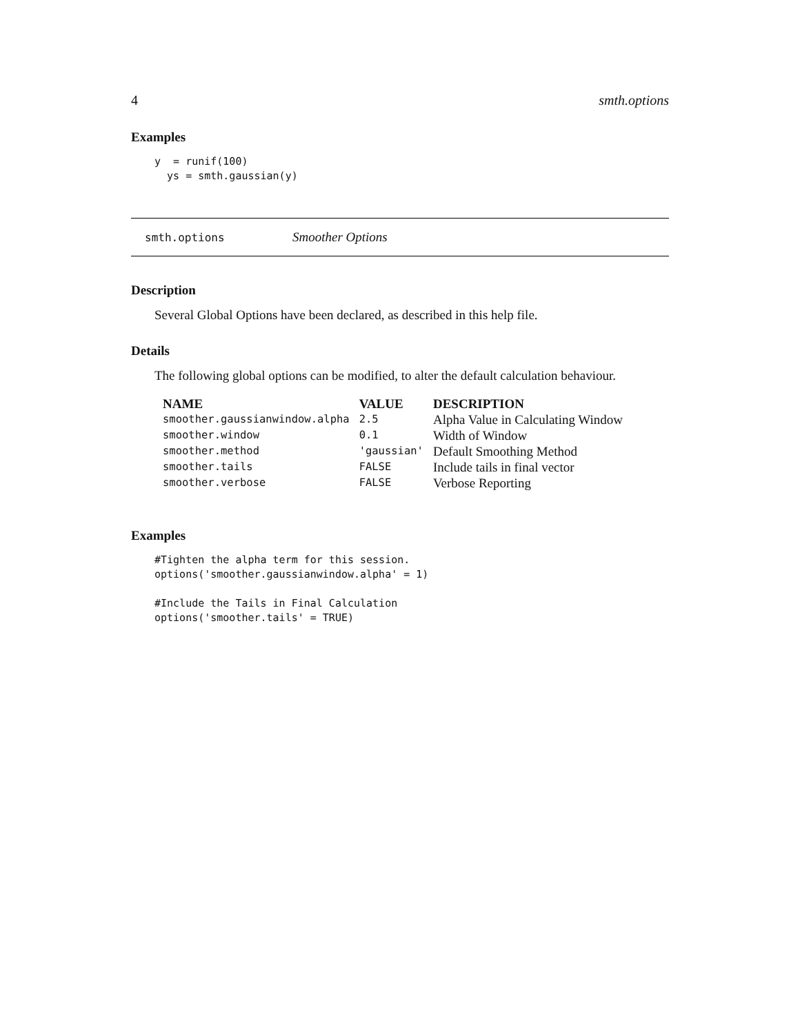4 smth.options
Examples
y  = runif(100)
  ys = smth.gaussian(y)
smth.options Smoother Options
Description
Several Global Options have been declared, as described in this help file.
Details
The following global options can be modified, to alter the default calculation behaviour.
| NAME | VALUE | DESCRIPTION |
| --- | --- | --- |
| smoother.gaussianwindow.alpha | 2.5 | Alpha Value in Calculating Window |
| smoother.window | 0.1 | Width of Window |
| smoother.method | 'gaussian' | Default Smoothing Method |
| smoother.tails | FALSE | Include tails in final vector |
| smoother.verbose | FALSE | Verbose Reporting |
Examples
#Tighten the alpha term for this session.
options('smoother.gaussianwindow.alpha' = 1)

#Include the Tails in Final Calculation
options('smoother.tails' = TRUE)